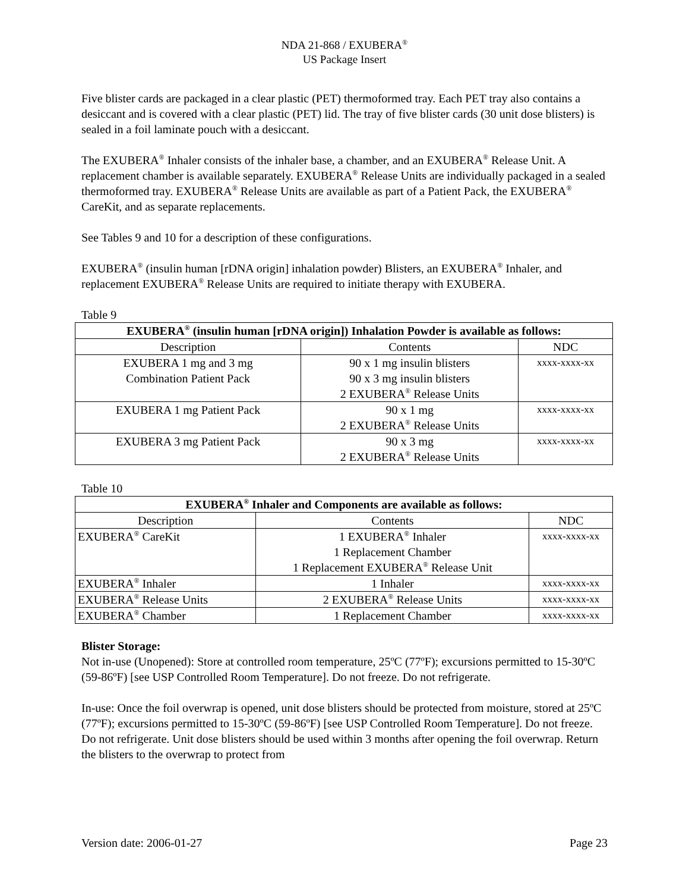NDA 21-868 / EXUBERA<sup>®</sup>
US Package Insert
Five blister cards are packaged in a clear plastic (PET) thermoformed tray. Each PET tray also contains a desiccant and is covered with a clear plastic (PET) lid. The tray of five blister cards (30 unit dose blisters) is sealed in a foil laminate pouch with a desiccant.
The EXUBERA<sup>®</sup> Inhaler consists of the inhaler base, a chamber, and an EXUBERA<sup>®</sup> Release Unit. A replacement chamber is available separately. EXUBERA<sup>®</sup> Release Units are individually packaged in a sealed thermoformed tray. EXUBERA<sup>®</sup> Release Units are available as part of a Patient Pack, the EXUBERA<sup>®</sup> CareKit, and as separate replacements.
See Tables 9 and 10 for a description of these configurations.
EXUBERA<sup>®</sup> (insulin human [rDNA origin] inhalation powder) Blisters, an EXUBERA<sup>®</sup> Inhaler, and replacement EXUBERA<sup>®</sup> Release Units are required to initiate therapy with EXUBERA.
Table 9
| EXUBERA<sup>®</sup> (insulin human [rDNA origin]) Inhalation Powder is available as follows: | | |
| --- | --- | --- |
| Description | Contents | NDC |
| EXUBERA 1 mg and 3 mg Combination Patient Pack | 90 x 1 mg insulin blisters 90 x 3 mg insulin blisters 2 EXUBERA<sup>®</sup> Release Units | xxxx-xxxx-xx |
| EXUBERA 1 mg Patient Pack | 90 x 1 mg 2 EXUBERA<sup>®</sup> Release Units | xxxx-xxxx-xx |
| EXUBERA 3 mg Patient Pack | 90 x 3 mg 2 EXUBERA<sup>®</sup> Release Units | xxxx-xxxx-xx |
Table 10
| EXUBERA<sup>®</sup> Inhaler and Components are available as follows: | | |
| --- | --- | --- |
| Description | Contents | NDC |
| EXUBERA<sup>®</sup> CareKit | 1 EXUBERA<sup>®</sup> Inhaler 1 Replacement Chamber 1 Replacement EXUBERA<sup>®</sup> Release Unit | xxxx-xxxx-xx |
| EXUBERA<sup>®</sup> Inhaler | 1 Inhaler | xxxx-xxxx-xx |
| EXUBERA<sup>®</sup> Release Units | 2 EXUBERA<sup>®</sup> Release Units | xxxx-xxxx-xx |
| EXUBERA<sup>®</sup> Chamber | 1 Replacement Chamber | xxxx-xxxx-xx |
Blister Storage:
Not in-use (Unopened): Store at controlled room temperature, 25ºC (77ºF); excursions permitted to 15-30ºC (59-86ºF) [see USP Controlled Room Temperature]. Do not freeze. Do not refrigerate.
In-use: Once the foil overwrap is opened, unit dose blisters should be protected from moisture, stored at 25ºC (77ºF); excursions permitted to 15-30ºC (59-86ºF) [see USP Controlled Room Temperature]. Do not freeze. Do not refrigerate. Unit dose blisters should be used within 3 months after opening the foil overwrap. Return the blisters to the overwrap to protect from
Version date: 2006-01-27 Page 23